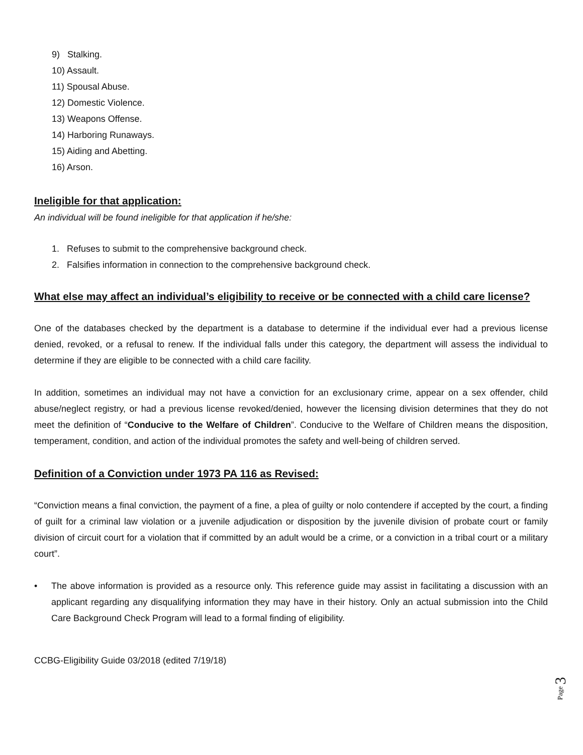9) Stalking.
10) Assault.
11) Spousal Abuse.
12) Domestic Violence.
13) Weapons Offense.
14) Harboring Runaways.
15) Aiding and Abetting.
16) Arson.
Ineligible for that application:
An individual will be found ineligible for that application if he/she:
1. Refuses to submit to the comprehensive background check.
2. Falsifies information in connection to the comprehensive background check.
What else may affect an individual’s eligibility to receive or be connected with a child care license?
One of the databases checked by the department is a database to determine if the individual ever had a previous license denied, revoked, or a refusal to renew. If the individual falls under this category, the department will assess the individual to determine if they are eligible to be connected with a child care facility.
In addition, sometimes an individual may not have a conviction for an exclusionary crime, appear on a sex offender, child abuse/neglect registry, or had a previous license revoked/denied, however the licensing division determines that they do not meet the definition of “Conducive to the Welfare of Children”. Conducive to the Welfare of Children means the disposition, temperament, condition, and action of the individual promotes the safety and well-being of children served.
Definition of a Conviction under 1973 PA 116 as Revised:
“Conviction means a final conviction, the payment of a fine, a plea of guilty or nolo contendere if accepted by the court, a finding of guilt for a criminal law violation or a juvenile adjudication or disposition by the juvenile division of probate court or family division of circuit court for a violation that if committed by an adult would be a crime, or a conviction in a tribal court or a military court”.
• The above information is provided as a resource only. This reference guide may assist in facilitating a discussion with an applicant regarding any disqualifying information they may have in their history. Only an actual submission into the Child Care Background Check Program will lead to a formal finding of eligibility.
CCBG-Eligibility Guide 03/2018 (edited 7/19/18)
Page 3